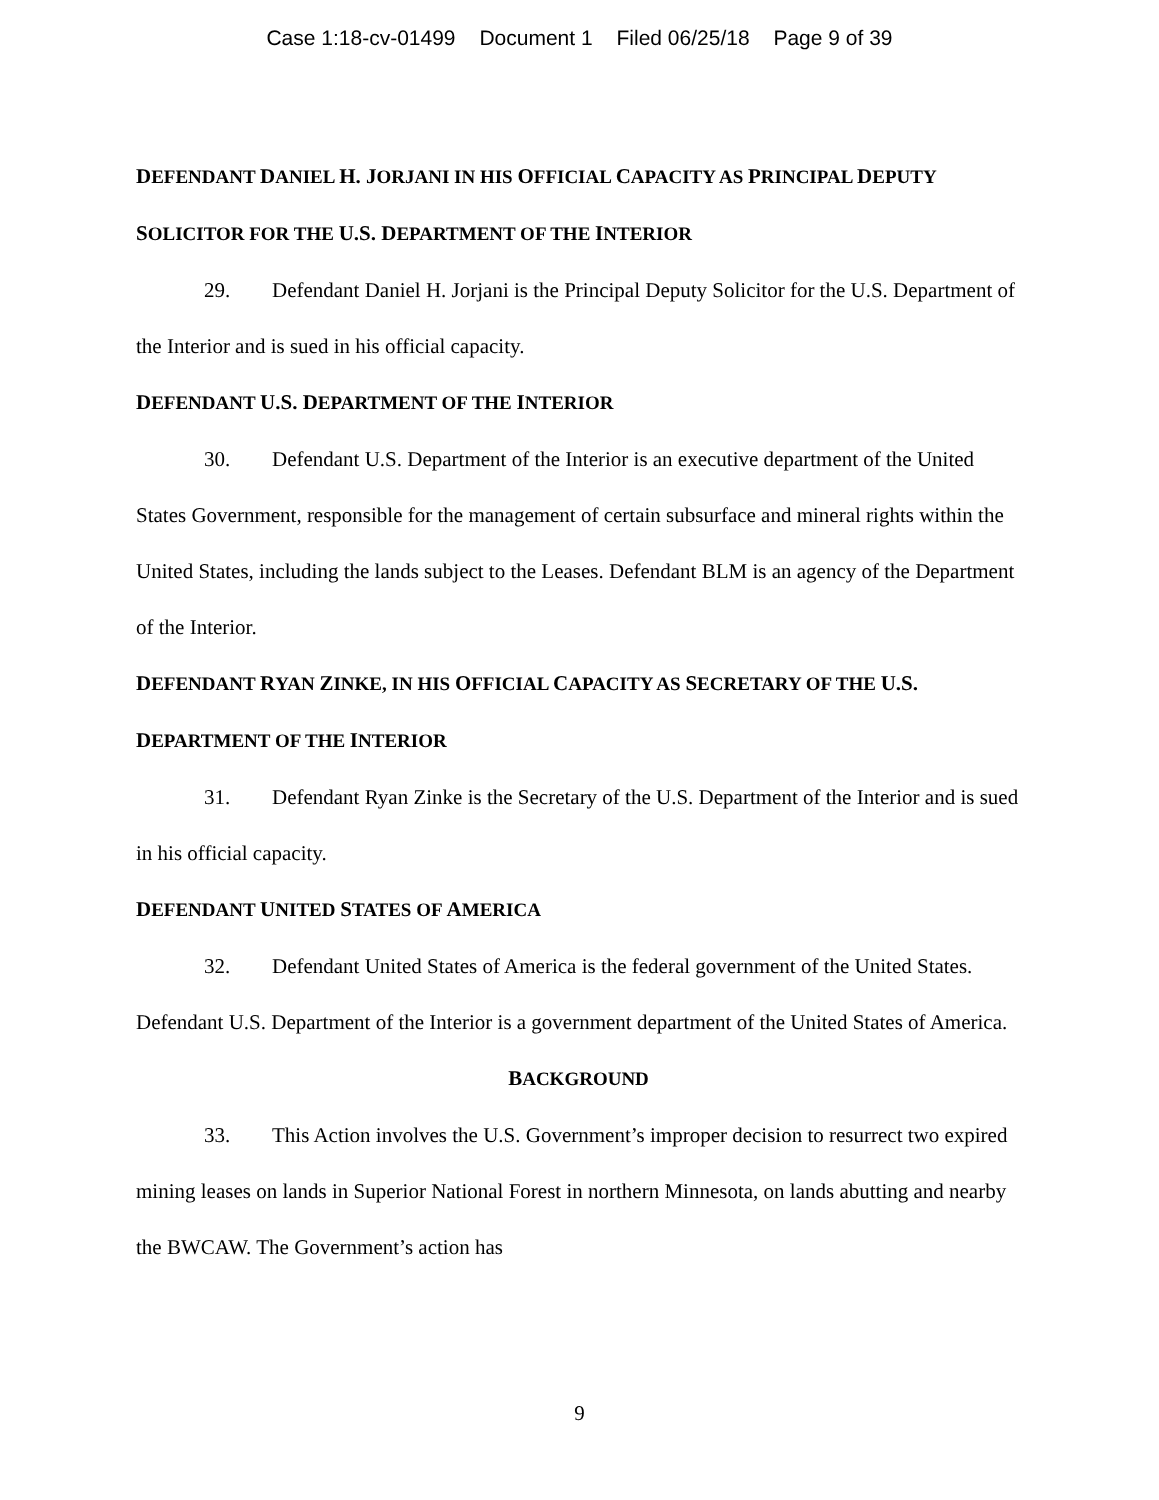Case 1:18-cv-01499 Document 1 Filed 06/25/18 Page 9 of 39
DEFENDANT DANIEL H. JORJANI IN HIS OFFICIAL CAPACITY AS PRINCIPAL DEPUTY SOLICITOR FOR THE U.S. DEPARTMENT OF THE INTERIOR
29. Defendant Daniel H. Jorjani is the Principal Deputy Solicitor for the U.S. Department of the Interior and is sued in his official capacity.
DEFENDANT U.S. DEPARTMENT OF THE INTERIOR
30. Defendant U.S. Department of the Interior is an executive department of the United States Government, responsible for the management of certain subsurface and mineral rights within the United States, including the lands subject to the Leases. Defendant BLM is an agency of the Department of the Interior.
DEFENDANT RYAN ZINKE, IN HIS OFFICIAL CAPACITY AS SECRETARY OF THE U.S. DEPARTMENT OF THE INTERIOR
31. Defendant Ryan Zinke is the Secretary of the U.S. Department of the Interior and is sued in his official capacity.
DEFENDANT UNITED STATES OF AMERICA
32. Defendant United States of America is the federal government of the United States. Defendant U.S. Department of the Interior is a government department of the United States of America.
BACKGROUND
33. This Action involves the U.S. Government’s improper decision to resurrect two expired mining leases on lands in Superior National Forest in northern Minnesota, on lands abutting and nearby the BWCAW. The Government’s action has
9